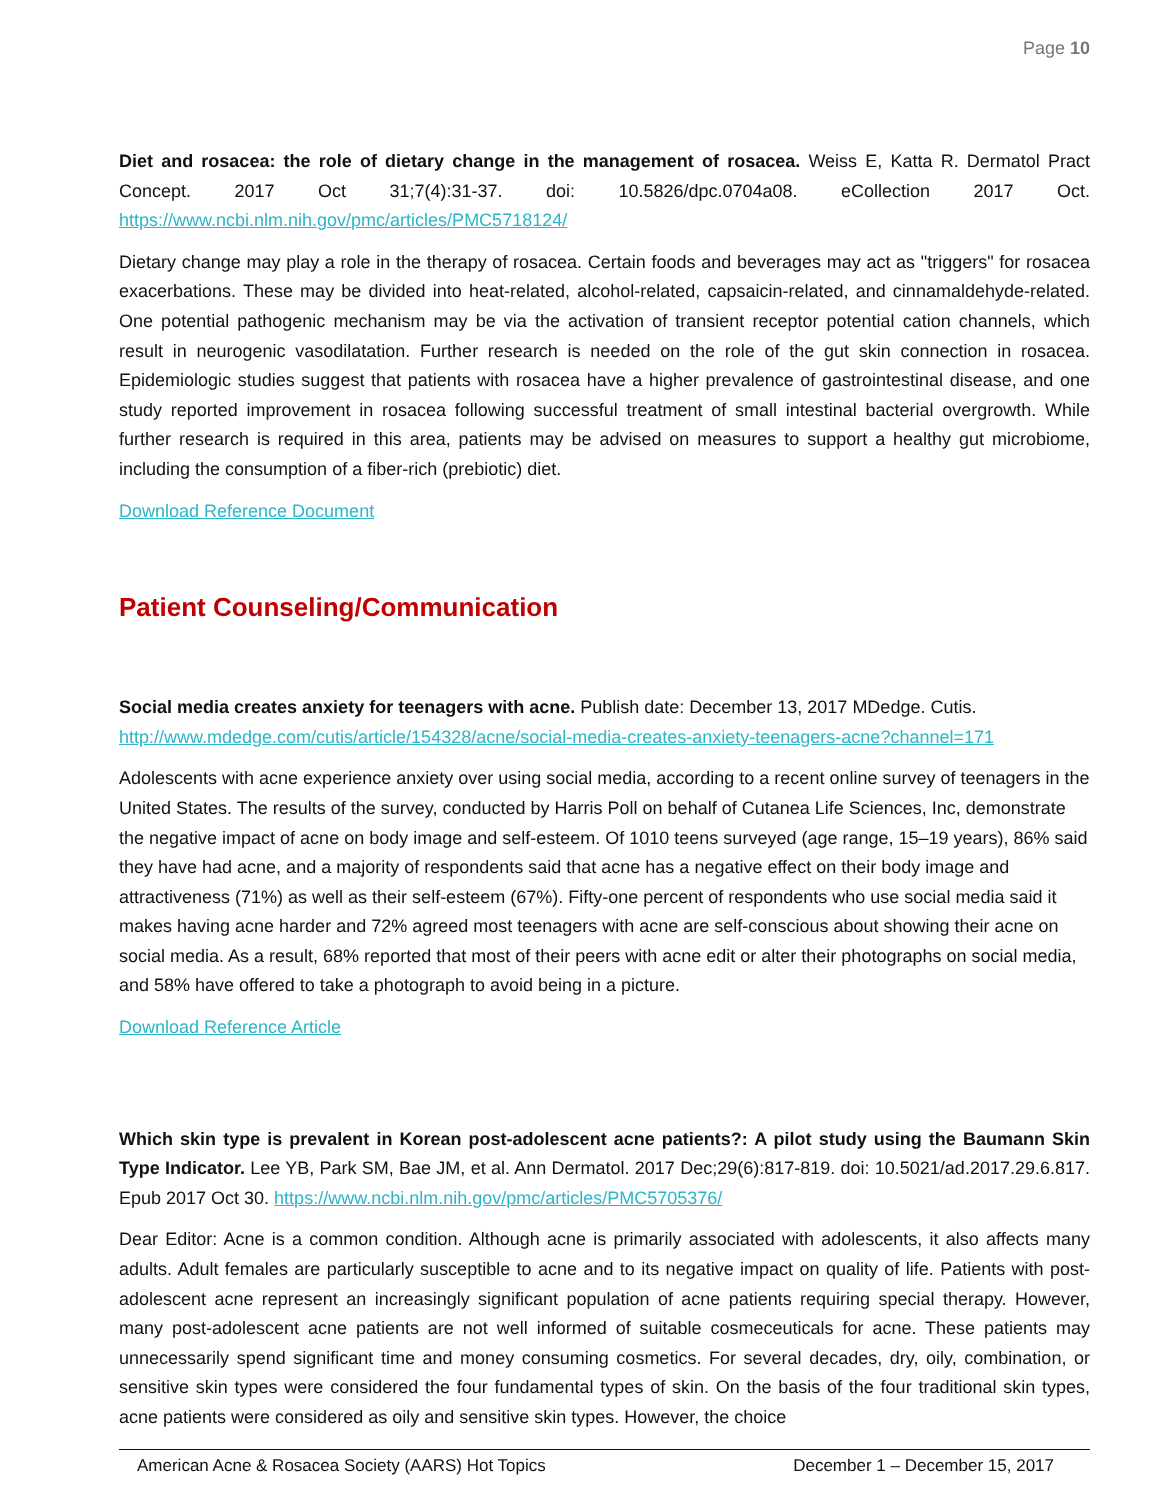Page 10
Diet and rosacea: the role of dietary change in the management of rosacea. Weiss E, Katta R. Dermatol Pract Concept. 2017 Oct 31;7(4):31-37. doi: 10.5826/dpc.0704a08. eCollection 2017 Oct. https://www.ncbi.nlm.nih.gov/pmc/articles/PMC5718124/
Dietary change may play a role in the therapy of rosacea. Certain foods and beverages may act as "triggers" for rosacea exacerbations. These may be divided into heat-related, alcohol-related, capsaicin-related, and cinnamaldehyde-related. One potential pathogenic mechanism may be via the activation of transient receptor potential cation channels, which result in neurogenic vasodilatation. Further research is needed on the role of the gut skin connection in rosacea. Epidemiologic studies suggest that patients with rosacea have a higher prevalence of gastrointestinal disease, and one study reported improvement in rosacea following successful treatment of small intestinal bacterial overgrowth. While further research is required in this area, patients may be advised on measures to support a healthy gut microbiome, including the consumption of a fiber-rich (prebiotic) diet.
Download Reference Document
Patient Counseling/Communication
Social media creates anxiety for teenagers with acne. Publish date: December 13, 2017 MDedge. Cutis. http://www.mdedge.com/cutis/article/154328/acne/social-media-creates-anxiety-teenagers-acne?channel=171
Adolescents with acne experience anxiety over using social media, according to a recent online survey of teenagers in the United States. The results of the survey, conducted by Harris Poll on behalf of Cutanea Life Sciences, Inc, demonstrate the negative impact of acne on body image and self-esteem. Of 1010 teens surveyed (age range, 15–19 years), 86% said they have had acne, and a majority of respondents said that acne has a negative effect on their body image and attractiveness (71%) as well as their self-esteem (67%). Fifty-one percent of respondents who use social media said it makes having acne harder and 72% agreed most teenagers with acne are self-conscious about showing their acne on social media. As a result, 68% reported that most of their peers with acne edit or alter their photographs on social media, and 58% have offered to take a photograph to avoid being in a picture.
Download Reference Article
Which skin type is prevalent in Korean post-adolescent acne patients?: A pilot study using the Baumann Skin Type Indicator. Lee YB, Park SM, Bae JM, et al. Ann Dermatol. 2017 Dec;29(6):817-819. doi: 10.5021/ad.2017.29.6.817. Epub 2017 Oct 30. https://www.ncbi.nlm.nih.gov/pmc/articles/PMC5705376/
Dear Editor: Acne is a common condition. Although acne is primarily associated with adolescents, it also affects many adults. Adult females are particularly susceptible to acne and to its negative impact on quality of life. Patients with post-adolescent acne represent an increasingly significant population of acne patients requiring special therapy. However, many post-adolescent acne patients are not well informed of suitable cosmeceuticals for acne. These patients may unnecessarily spend significant time and money consuming cosmetics. For several decades, dry, oily, combination, or sensitive skin types were considered the four fundamental types of skin. On the basis of the four traditional skin types, acne patients were considered as oily and sensitive skin types. However, the choice
American Acne & Rosacea Society (AARS) Hot Topics December 1 – December 15, 2017